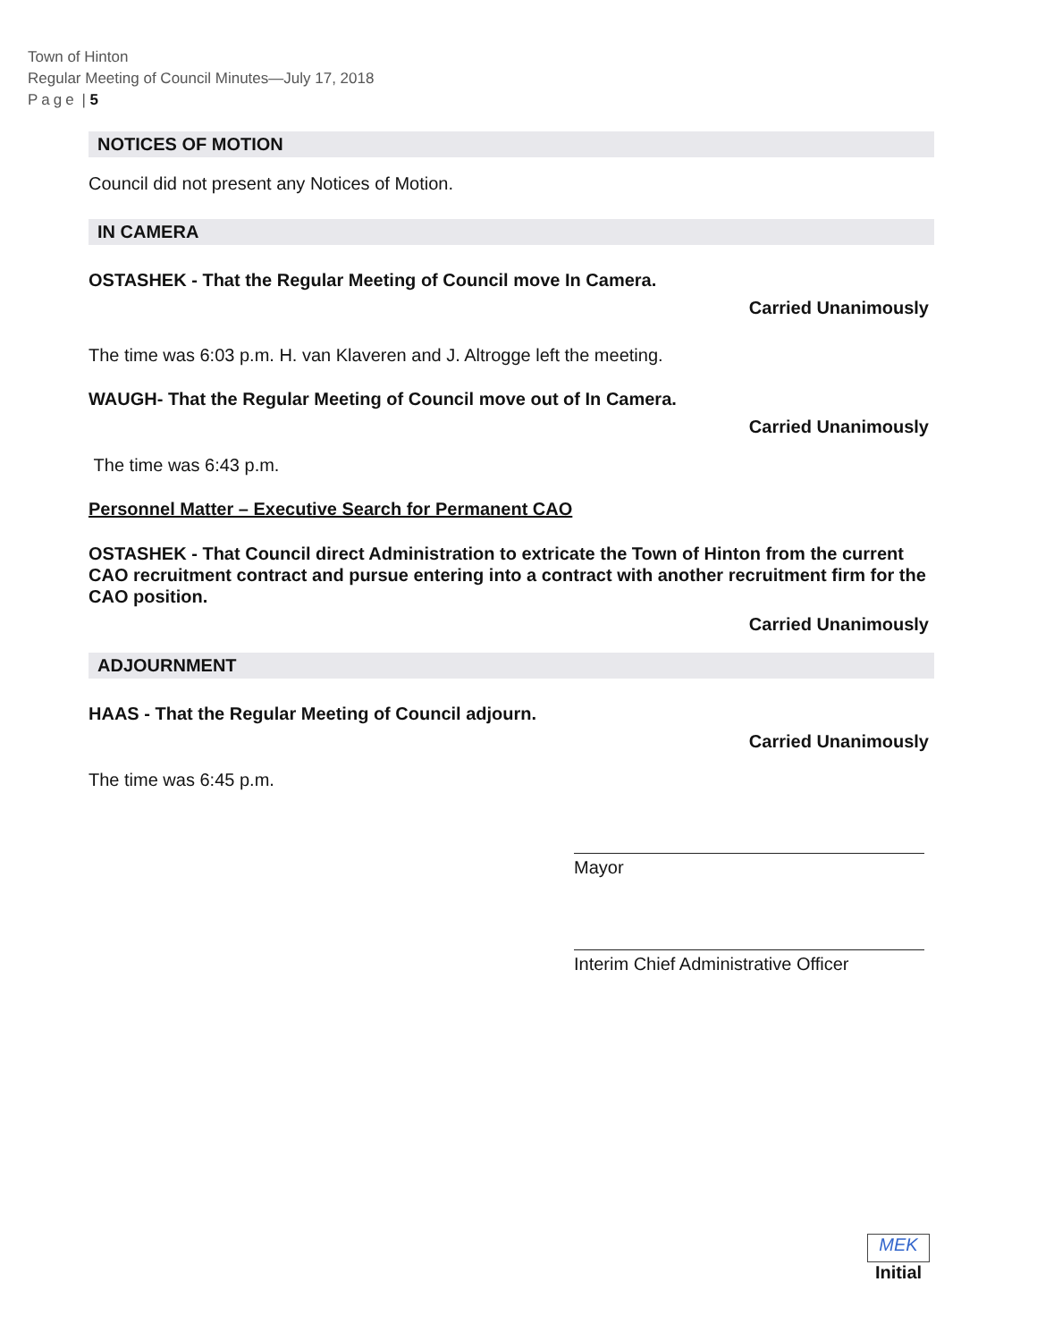Town of Hinton
Regular Meeting of Council Minutes—July 17, 2018
Page | 5
NOTICES OF MOTION
Council did not present any Notices of Motion.
IN CAMERA
OSTASHEK - That the Regular Meeting of Council move In Camera.
Carried Unanimously
The time was 6:03 p.m. H. van Klaveren and J. Altrogge left the meeting.
WAUGH- That the Regular Meeting of Council move out of In Camera.
Carried Unanimously
The time was 6:43 p.m.
Personnel Matter – Executive Search for Permanent CAO
OSTASHEK - That Council direct Administration to extricate the Town of Hinton from the current CAO recruitment contract and pursue entering into a contract with another recruitment firm for the CAO position.
Carried Unanimously
ADJOURNMENT
HAAS - That the Regular Meeting of Council adjourn.
Carried Unanimously
The time was 6:45 p.m.
Mayor
Interim Chief Administrative Officer
MEK
Initial